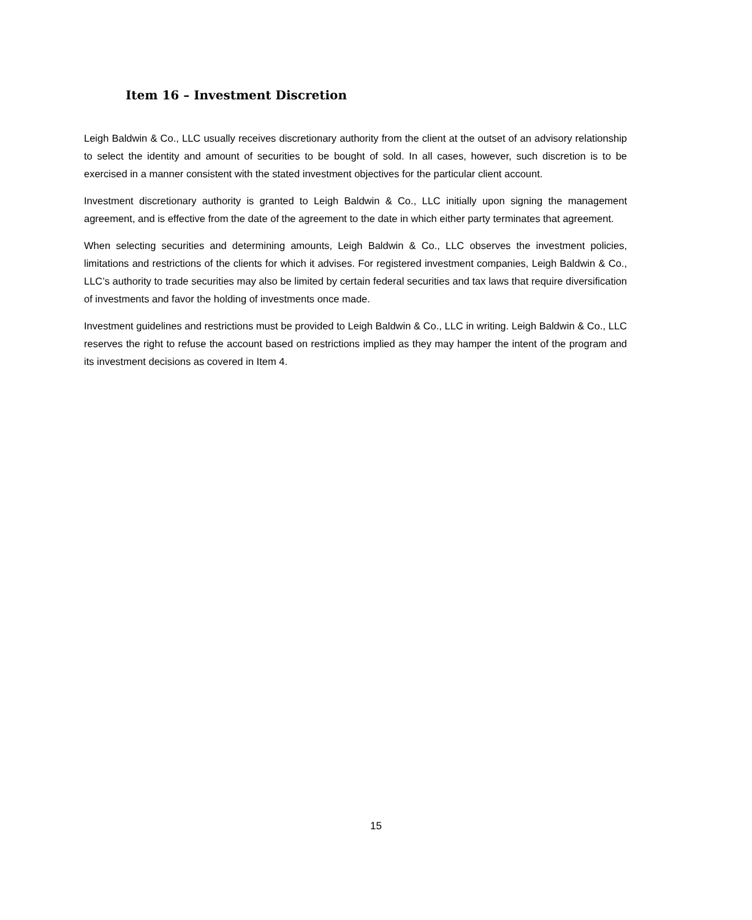Item 16 – Investment Discretion
Leigh Baldwin & Co., LLC usually receives discretionary authority from the client at the outset of an advisory relationship to select the identity and amount of securities to be bought of sold. In all cases, however, such discretion is to be exercised in a manner consistent with the stated investment objectives for the particular client account.
Investment discretionary authority is granted to Leigh Baldwin & Co., LLC initially upon signing the management agreement, and is effective from the date of the agreement to the date in which either party terminates that agreement.
When selecting securities and determining amounts, Leigh Baldwin & Co., LLC observes the investment policies, limitations and restrictions of the clients for which it advises. For registered investment companies, Leigh Baldwin & Co., LLC’s authority to trade securities may also be limited by certain federal securities and tax laws that require diversification of investments and favor the holding of investments once made.
Investment guidelines and restrictions must be provided to Leigh Baldwin & Co., LLC in writing. Leigh Baldwin & Co., LLC reserves the right to refuse the account based on restrictions implied as they may hamper the intent of the program and its investment decisions as covered in Item 4.
15